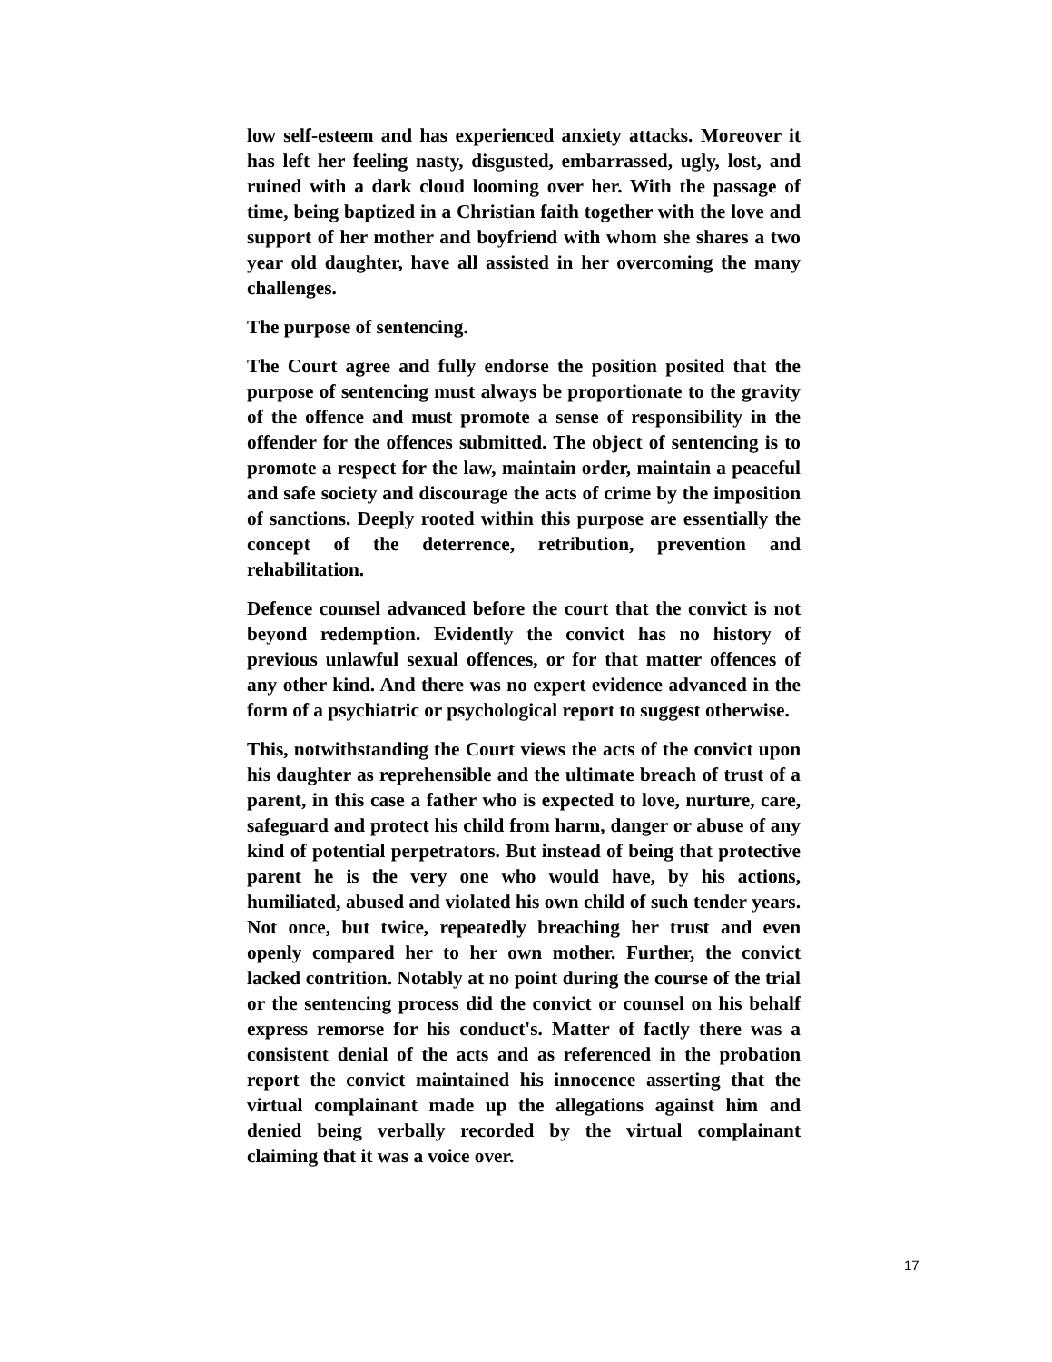low self-esteem and has experienced anxiety attacks. Moreover it has left her feeling nasty, disgusted, embarrassed, ugly, lost, and ruined with a dark cloud looming over her. With the passage of time, being baptized in a Christian faith together with the love and support of her mother and boyfriend with whom she shares a two year old daughter, have all assisted in her overcoming the many challenges.
The purpose of sentencing.
The Court agree and fully endorse the position posited that the purpose of sentencing must always be proportionate to the gravity of the offence and must promote a sense of responsibility in the offender for the offences submitted. The object of sentencing is to promote a respect for the law, maintain order, maintain a peaceful and safe society and discourage the acts of crime by the imposition of sanctions. Deeply rooted within this purpose are essentially the concept of the deterrence, retribution, prevention and rehabilitation.
Defence counsel advanced before the court that the convict is not beyond redemption. Evidently the convict has no history of previous unlawful sexual offences, or for that matter offences of any other kind. And there was no expert evidence advanced in the form of a psychiatric or psychological report to suggest otherwise.
This, notwithstanding the Court views the acts of the convict upon his daughter as reprehensible and the ultimate breach of trust of a parent, in this case a father who is expected to love, nurture, care, safeguard and protect his child from harm, danger or abuse of any kind of potential perpetrators. But instead of being that protective parent he is the very one who would have, by his actions, humiliated, abused and violated his own child of such tender years. Not once, but twice, repeatedly breaching her trust and even openly compared her to her own mother. Further, the convict lacked contrition. Notably at no point during the course of the trial or the sentencing process did the convict or counsel on his behalf express remorse for his conduct's. Matter of factly there was a consistent denial of the acts and as referenced in the probation report the convict maintained his innocence asserting that the virtual complainant made up the allegations against him and denied being verbally recorded by the virtual complainant claiming that it was a voice over.
17